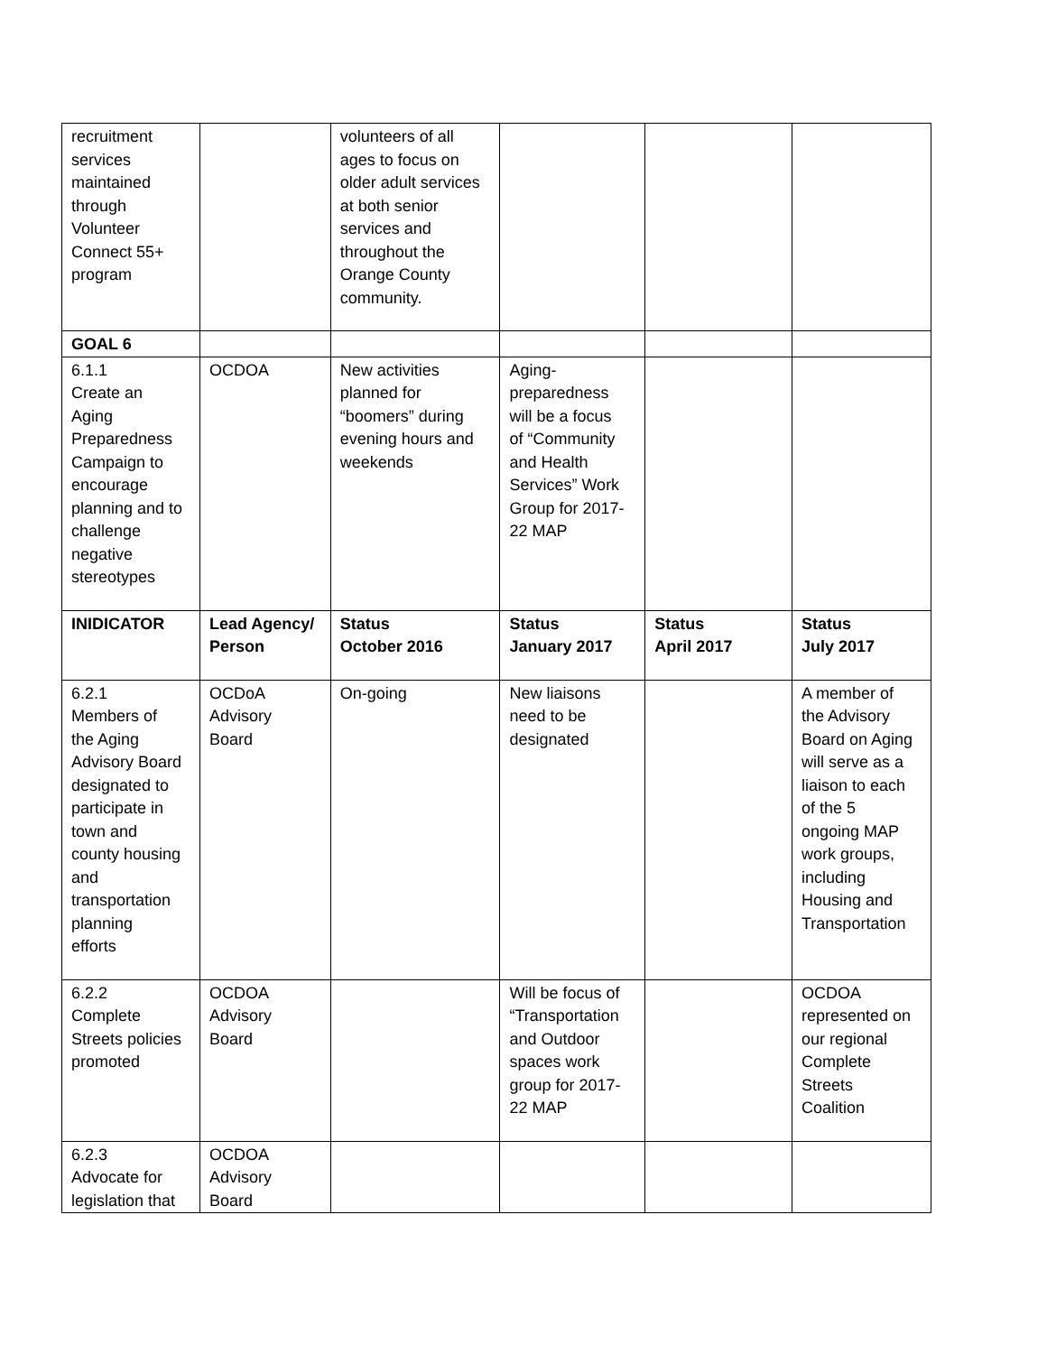| recruitment services maintained through Volunteer Connect 55+ program | | volunteers of all ages to focus on older adult services at both senior services and throughout the Orange County community. | | | |
| GOAL 6 | | | | | |
| 6.1.1 Create an Aging Preparedness Campaign to encourage planning and to challenge negative stereotypes | OCDOA | New activities planned for “boomers” during evening hours and weekends | Aging- preparedness will be a focus of “Community and Health Services” Work Group for 2017- 22 MAP | | |
| INIDICATOR | Lead Agency/ Person | Status October 2016 | Status January 2017 | Status April 2017 | Status July 2017 |
| 6.2.1 Members of the Aging Advisory Board designated to participate in town and county housing and transportation planning efforts | OCDoA Advisory Board | On-going | New liaisons need to be designated | | A member of the Advisory Board on Aging will serve as a liaison to each of the 5 ongoing MAP work groups, including Housing and Transportation |
| 6.2.2 Complete Streets policies promoted | OCDOA Advisory Board | | Will be focus of “Transportation and Outdoor spaces work group for 2017- 22 MAP | | OCDOA represented on our regional Complete Streets Coalition |
| 6.2.3 Advocate for legislation that | OCDOA Advisory Board | | | | |